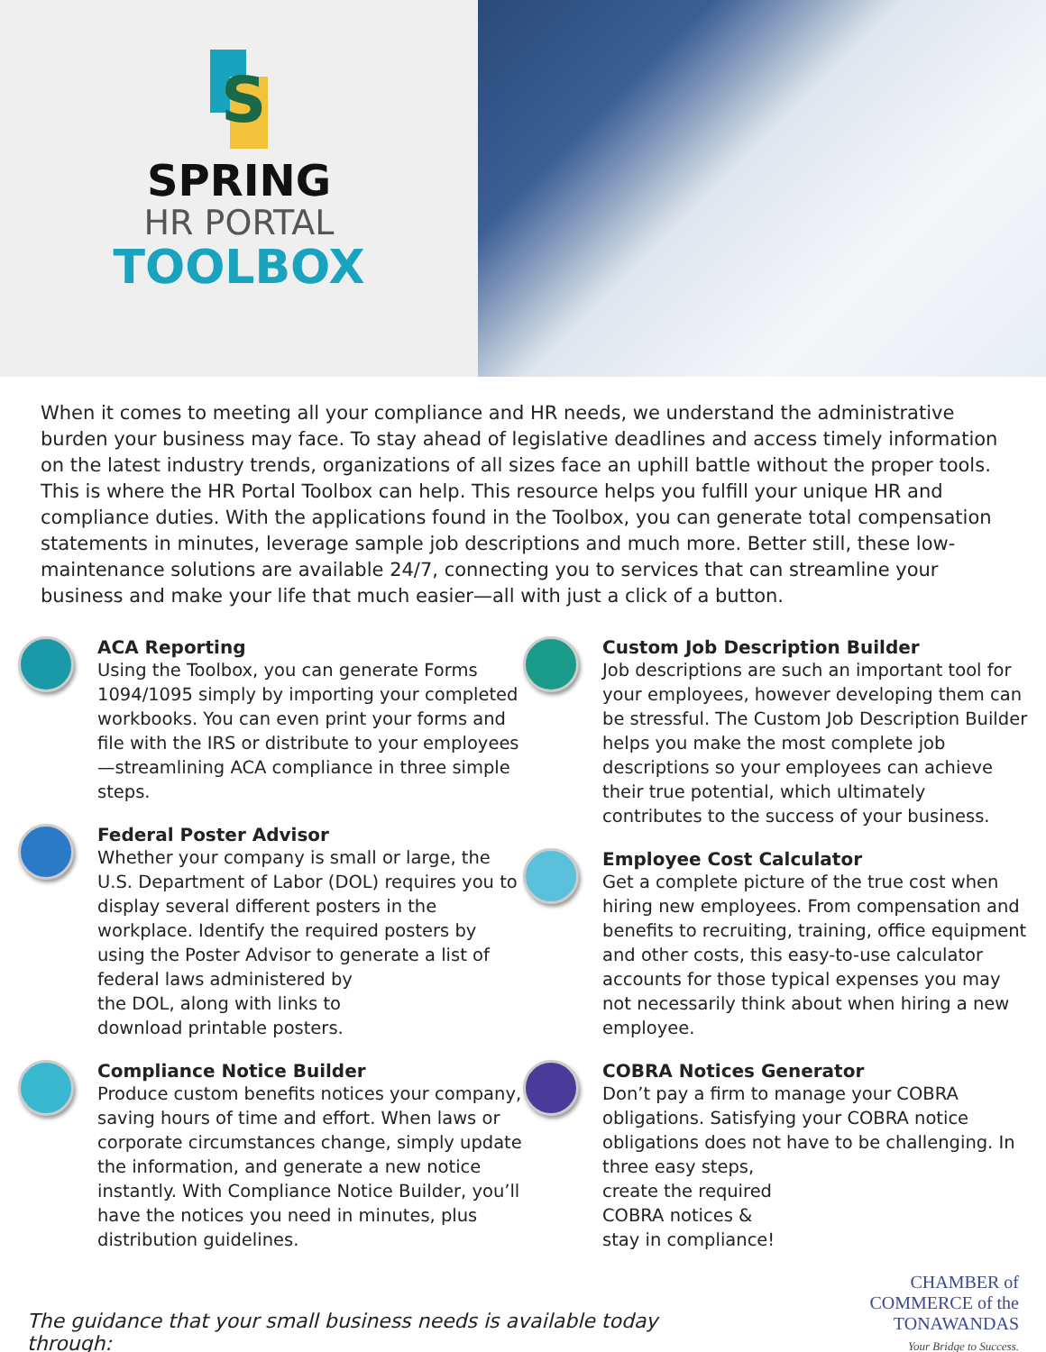S
SPRING
HR PORTAL
TOOLBOX
When it comes to meeting all your compliance and HR needs, we understand the administrative burden your business may face. To stay ahead of legislative deadlines and access timely information on the latest industry trends, organizations of all sizes face an uphill battle without the proper tools. This is where the HR Portal Toolbox can help. This resource helps you fulfill your unique HR and compliance duties. With the applications found in the Toolbox, you can generate total compensation statements in minutes, leverage sample job descriptions and much more. Better still, these low-maintenance solutions are available 24/7, connecting you to services that can streamline your business and make your life that much easier—all with just a click of a button.
ACA Reporting
Using the Toolbox, you can generate Forms 1094/1095 simply by importing your completed workbooks. You can even print your forms and file with the IRS or distribute to your employees—streamlining ACA compliance in three simple steps.
Federal Poster Advisor
Whether your company is small or large, the U.S. Department of Labor (DOL) requires you to display several different posters in the workplace. Identify the required posters by using the Poster Advisor to generate a list of federal laws administered by
the DOL, along with links to
download printable posters.
Compliance Notice Builder
Produce custom benefits notices your company, saving hours of time and effort. When laws or corporate circumstances change, simply update the information, and generate a new notice instantly. With Compliance Notice Builder, you’ll have the notices you need in minutes, plus distribution guidelines.
Custom Job Description Builder
Job descriptions are such an important tool for your employees, however developing them can be stressful. The Custom Job Description Builder helps you make the most complete job descriptions so your employees can achieve their true potential, which ultimately contributes to the success of your business.
Employee Cost Calculator
Get a complete picture of the true cost when hiring new employees. From compensation and benefits to recruiting, training, office equipment and other costs, this easy-to-use calculator accounts for those typical expenses you may not necessarily think about when hiring a new employee.
COBRA Notices Generator
Don’t pay a firm to manage your COBRA obligations. Satisfying your COBRA notice obligations does not have to be challenging. In three easy steps,
create the required
COBRA notices &
stay in compliance!
The guidance that your small business needs is available today through:
CHAMBER of
COMMERCE of the TONAWANDAS
Your Bridge to Success.